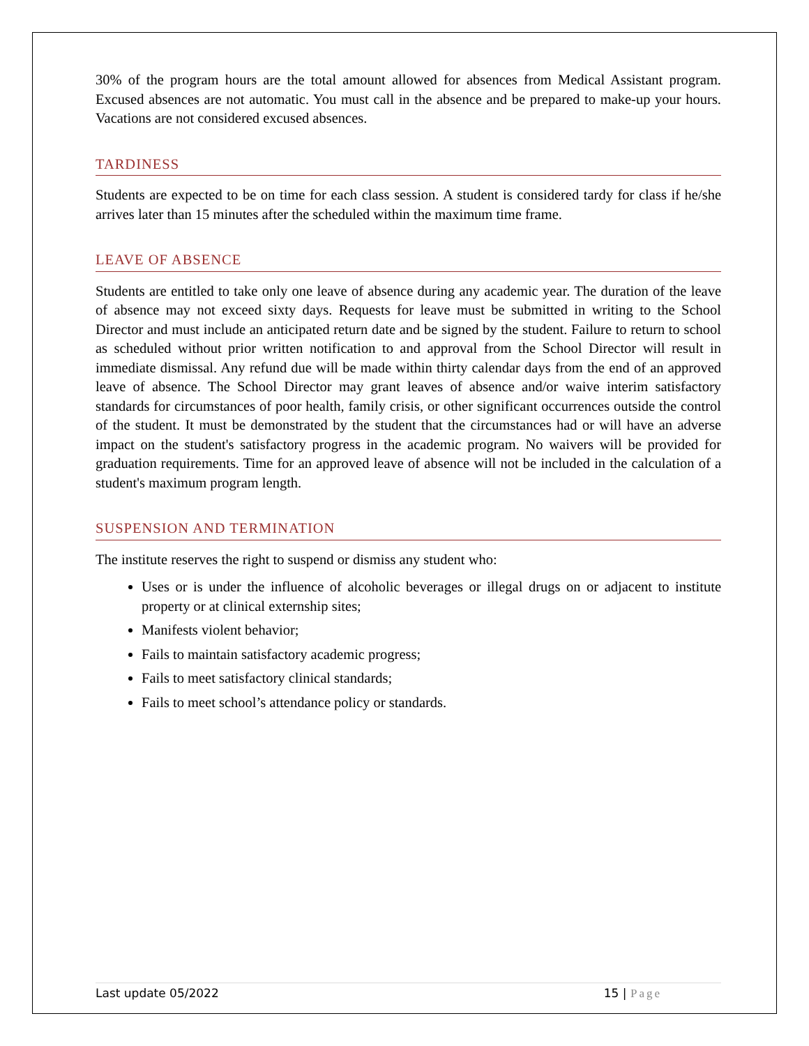30% of the program hours are the total amount allowed for absences from Medical Assistant program. Excused absences are not automatic. You must call in the absence and be prepared to make-up your hours. Vacations are not considered excused absences.
TARDINESS
Students are expected to be on time for each class session. A student is considered tardy for class if he/she arrives later than 15 minutes after the scheduled within the maximum time frame.
LEAVE OF ABSENCE
Students are entitled to take only one leave of absence during any academic year. The duration of the leave of absence may not exceed sixty days. Requests for leave must be submitted in writing to the School Director and must include an anticipated return date and be signed by the student. Failure to return to school as scheduled without prior written notification to and approval from the School Director will result in immediate dismissal. Any refund due will be made within thirty calendar days from the end of an approved leave of absence. The School Director may grant leaves of absence and/or waive interim satisfactory standards for circumstances of poor health, family crisis, or other significant occurrences outside the control of the student. It must be demonstrated by the student that the circumstances had or will have an adverse impact on the student's satisfactory progress in the academic program. No waivers will be provided for graduation requirements. Time for an approved leave of absence will not be included in the calculation of a student's maximum program length.
SUSPENSION AND TERMINATION
The institute reserves the right to suspend or dismiss any student who:
Uses or is under the influence of alcoholic beverages or illegal drugs on or adjacent to institute property or at clinical externship sites;
Manifests violent behavior;
Fails to maintain satisfactory academic progress;
Fails to meet satisfactory clinical standards;
Fails to meet school’s attendance policy or standards.
Last update 05/2022 15 | Page